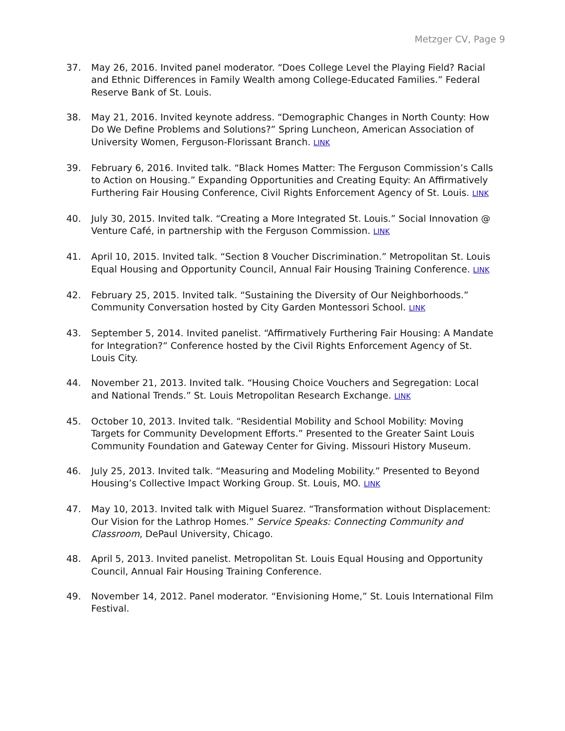Metzger CV, Page 9
37. May 26, 2016. Invited panel moderator. “Does College Level the Playing Field? Racial and Ethnic Differences in Family Wealth among College-Educated Families.” Federal Reserve Bank of St. Louis.
38. May 21, 2016. Invited keynote address. “Demographic Changes in North County: How Do We Define Problems and Solutions?” Spring Luncheon, American Association of University Women, Ferguson-Florissant Branch. LINK
39. February 6, 2016. Invited talk. “Black Homes Matter: The Ferguson Commission’s Calls to Action on Housing.” Expanding Opportunities and Creating Equity: An Affirmatively Furthering Fair Housing Conference, Civil Rights Enforcement Agency of St. Louis. LINK
40. July 30, 2015. Invited talk. “Creating a More Integrated St. Louis.” Social Innovation @ Venture Café, in partnership with the Ferguson Commission. LINK
41. April 10, 2015. Invited talk. “Section 8 Voucher Discrimination.” Metropolitan St. Louis Equal Housing and Opportunity Council, Annual Fair Housing Training Conference. LINK
42. February 25, 2015. Invited talk. “Sustaining the Diversity of Our Neighborhoods.” Community Conversation hosted by City Garden Montessori School. LINK
43. September 5, 2014. Invited panelist. “Affirmatively Furthering Fair Housing: A Mandate for Integration?” Conference hosted by the Civil Rights Enforcement Agency of St. Louis City.
44. November 21, 2013. Invited talk. “Housing Choice Vouchers and Segregation: Local and National Trends.” St. Louis Metropolitan Research Exchange. LINK
45. October 10, 2013. Invited talk. “Residential Mobility and School Mobility: Moving Targets for Community Development Efforts.” Presented to the Greater Saint Louis Community Foundation and Gateway Center for Giving. Missouri History Museum.
46. July 25, 2013. Invited talk. “Measuring and Modeling Mobility.” Presented to Beyond Housing’s Collective Impact Working Group. St. Louis, MO. LINK
47. May 10, 2013. Invited talk with Miguel Suarez. “Transformation without Displacement: Our Vision for the Lathrop Homes.” Service Speaks: Connecting Community and Classroom, DePaul University, Chicago.
48. April 5, 2013. Invited panelist. Metropolitan St. Louis Equal Housing and Opportunity Council, Annual Fair Housing Training Conference.
49. November 14, 2012. Panel moderator. “Envisioning Home,” St. Louis International Film Festival.